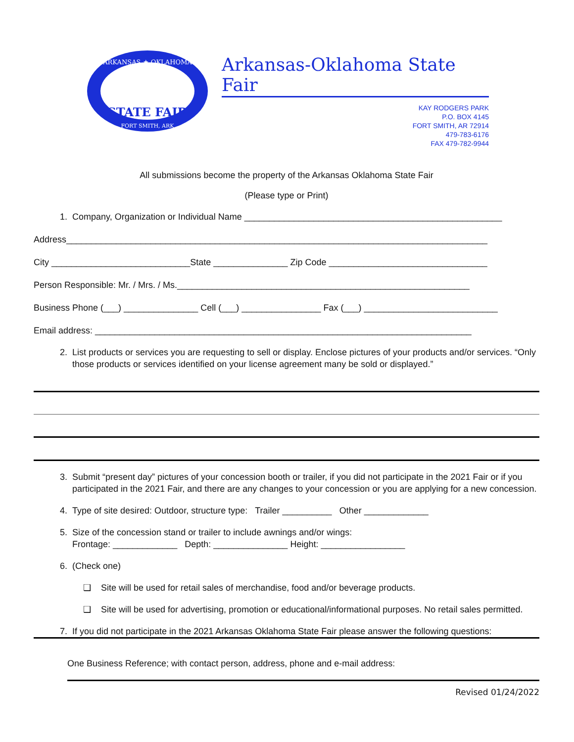ARKANSAS ★ OKLAHOMA
STATE FAIR
FORT SMITH, ARK
Arkansas-Oklahoma State Fair
KAY RODGERS PARK
P.O. BOX 4145
FORT SMITH, AR 72914
479-783-6176
FAX 479-782-9944
All submissions become the property of the Arkansas Oklahoma State Fair
(Please type or Print)
1. Company, Organization or Individual Name ____________________________________________________
Address_____________________________________________________________________________________
City ____________________________State _______________ Zip Code ________________________________
Person Responsible: Mr. / Mrs. / Ms.___________________________________________________________
Business Phone (___) _______________ Cell (___) ________________ Fax (___) ___________________________
Email address: ____________________________________________________________________________
2. List products or services you are requesting to sell or display. Enclose pictures of your products and/or services. “Only those products or services identified on your license agreement many be sold or displayed.”
3. Submit “present day” pictures of your concession booth or trailer, if you did not participate in the 2021 Fair or if you participated in the 2021 Fair, and there are any changes to your concession or you are applying for a new concession.
4. Type of site desired: Outdoor, structure type: Trailer __________ Other _____________
5. Size of the concession stand or trailer to include awnings and/or wings:
Frontage: _____________ Depth: _______________ Height: _________________
6. (Check one)
❑ Site will be used for retail sales of merchandise, food and/or beverage products.
❑ Site will be used for advertising, promotion or educational/informational purposes. No retail sales permitted.
7. If you did not participate in the 2021 Arkansas Oklahoma State Fair please answer the following questions:
One Business Reference; with contact person, address, phone and e-mail address:
Revised 01/24/2022